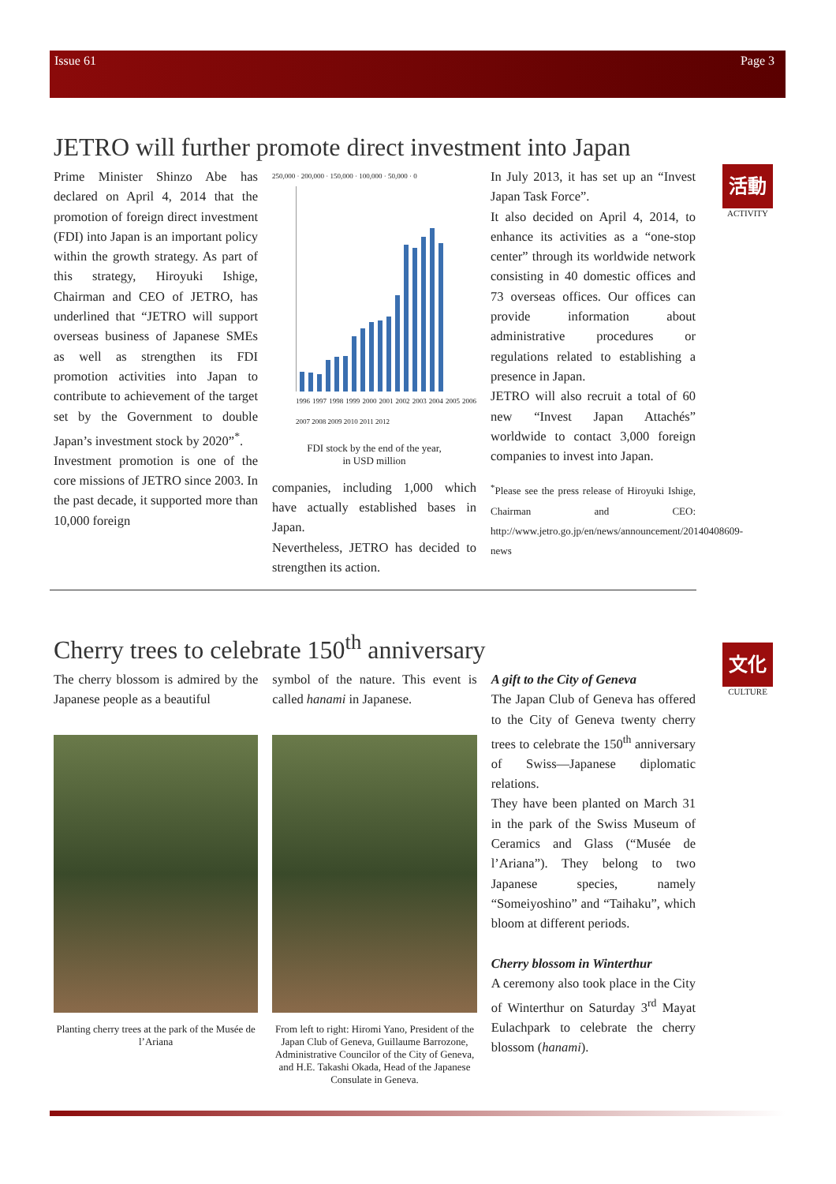Issue 61 Page 3
JETRO will further promote direct investment into Japan
活動
ACTIVITY
Prime Minister Shinzo Abe has declared on April 4, 2014 that the promotion of foreign direct investment (FDI) into Japan is an important policy within the growth strategy. As part of this strategy, Hiroyuki Ishige, Chairman and CEO of JETRO, has underlined that “JETRO will support overseas business of Japanese SMEs as well as strengthen its FDI promotion activities into Japan to contribute to achievement of the target set by the Government to double Japan’s investment stock by 2020”<sup>*</sup>.
Investment promotion is one of the core missions of JETRO since 2003. In the past decade, it supported more than 10,000 foreign
250,000 · 200,000 · 150,000 · 100,000 · 50,000 · 0
1996 1997 1998 1999 2000 2001 2002 2003 2004 2005 2006 2007 2008 2009 2010 2011 2012
FDI stock by the end of the year,
in USD million
companies, including 1,000 which have actually established bases in Japan.
Nevertheless, JETRO has decided to strengthen its action.
In July 2013, it has set up an “Invest Japan Task Force”.
It also decided on April 4, 2014, to enhance its activities as a “one-stop center” through its worldwide network consisting in 40 domestic offices and 73 overseas offices. Our offices can provide information about administrative procedures or regulations related to establishing a presence in Japan.
JETRO will also recruit a total of 60 new “Invest Japan Attachés” worldwide to contact 3,000 foreign companies to invest into Japan.
<sup>*</sup> Please see the press release of Hiroyuki Ishige, Chairman and CEO: http://www.jetro.go.jp/en/news/announcement/20140408609-news
Cherry trees to celebrate 150<sup>th</sup> anniversary
文化
CULTURE
The cherry blossom is admired by the Japanese people as a beautiful
Planting cherry trees at the park of the Musée de l’Ariana
symbol of the nature. This event is called hanami in Japanese.
From left to right: Hiromi Yano, President of the Japan Club of Geneva, Guillaume Barrozone, Administrative Councilor of the City of Geneva, and H.E. Takashi Okada, Head of the Japanese Consulate in Geneva.
A gift to the City of Geneva
The Japan Club of Geneva has offered to the City of Geneva twenty cherry trees to celebrate the 150<sup>th</sup> anniversary of Swiss—Japanese diplomatic relations.
They have been planted on March 31 in the park of the Swiss Museum of Ceramics and Glass (“Musée de l’Ariana”). They belong to two Japanese species, namely “Someiyoshino” and “Taihaku”, which bloom at different periods.
Cherry blossom in Winterthur
A ceremony also took place in the City of Winterthur on Saturday 3<sup>rd</sup> Mayat Eulachpark to celebrate the cherry blossom (hanami).